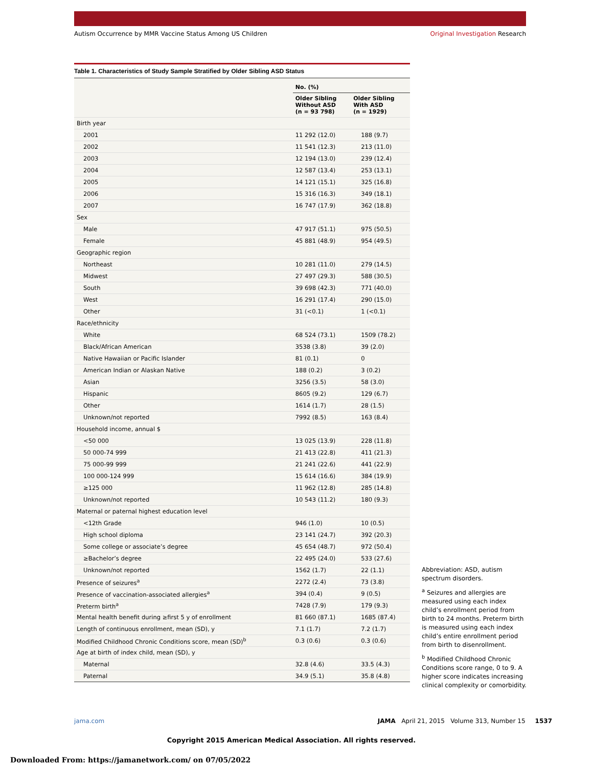Autism Occurrence by MMR Vaccine Status Among US Children
Original Investigation Research
Table 1. Characteristics of Study Sample Stratified by Older Sibling ASD Status
| | No. (%) | |
| --- | --- | --- |
| | Older Sibling Without ASD (n = 93 798) | Older Sibling With ASD (n = 1929) |
| Birth year | | |
| 2001 | 11 292 (12.0) | 188 (9.7) |
| 2002 | 11 541 (12.3) | 213 (11.0) |
| 2003 | 12 194 (13.0) | 239 (12.4) |
| 2004 | 12 587 (13.4) | 253 (13.1) |
| 2005 | 14 121 (15.1) | 325 (16.8) |
| 2006 | 15 316 (16.3) | 349 (18.1) |
| 2007 | 16 747 (17.9) | 362 (18.8) |
| Sex | | |
| Male | 47 917 (51.1) | 975 (50.5) |
| Female | 45 881 (48.9) | 954 (49.5) |
| Geographic region | | |
| Northeast | 10 281 (11.0) | 279 (14.5) |
| Midwest | 27 497 (29.3) | 588 (30.5) |
| South | 39 698 (42.3) | 771 (40.0) |
| West | 16 291 (17.4) | 290 (15.0) |
| Other | 31 (<0.1) | 1 (<0.1) |
| Race/ethnicity | | |
| White | 68 524 (73.1) | 1509 (78.2) |
| Black/African American | 3538 (3.8) | 39 (2.0) |
| Native Hawaiian or Pacific Islander | 81 (0.1) | 0 |
| American Indian or Alaskan Native | 188 (0.2) | 3 (0.2) |
| Asian | 3256 (3.5) | 58 (3.0) |
| Hispanic | 8605 (9.2) | 129 (6.7) |
| Other | 1614 (1.7) | 28 (1.5) |
| Unknown/not reported | 7992 (8.5) | 163 (8.4) |
| Household income, annual $ | | |
| <50 000 | 13 025 (13.9) | 228 (11.8) |
| 50 000-74 999 | 21 413 (22.8) | 411 (21.3) |
| 75 000-99 999 | 21 241 (22.6) | 441 (22.9) |
| 100 000-124 999 | 15 614 (16.6) | 384 (19.9) |
| ≥125 000 | 11 962 (12.8) | 285 (14.8) |
| Unknown/not reported | 10 543 (11.2) | 180 (9.3) |
| Maternal or paternal highest education level | | |
| <12th Grade | 946 (1.0) | 10 (0.5) |
| High school diploma | 23 141 (24.7) | 392 (20.3) |
| Some college or associate’s degree | 45 654 (48.7) | 972 (50.4) |
| ≥Bachelor’s degree | 22 495 (24.0) | 533 (27.6) |
| Unknown/not reported | 1562 (1.7) | 22 (1.1) |
| Presence of seizures<sup>a</sup> | 2272 (2.4) | 73 (3.8) |
| Presence of vaccination-associated allergies<sup>a</sup> | 394 (0.4) | 9 (0.5) |
| Preterm birth<sup>a</sup> | 7428 (7.9) | 179 (9.3) |
| Mental health benefit during ≥first 5 y of enrollment | 81 660 (87.1) | 1685 (87.4) |
| Length of continuous enrollment, mean (SD), y | 7.1 (1.7) | 7.2 (1.7) |
| Modified Childhood Chronic Conditions score, mean (SD)<sup>b</sup> | 0.3 (0.6) | 0.3 (0.6) |
| Age at birth of index child, mean (SD), y | | |
| Maternal | 32.8 (4.6) | 33.5 (4.3) |
| Paternal | 34.9 (5.1) | 35.8 (4.8) |
Abbreviation: ASD, autism spectrum disorders.
<sup>a</sup> Seizures and allergies are measured using each index child’s enrollment period from birth to 24 months. Preterm birth is measured using each index child’s entire enrollment period from birth to disenrollment.
<sup>b</sup> Modified Childhood Chronic Conditions score range, 0 to 9. A higher score indicates increasing clinical complexity or comorbidity.
jama.com JAMA April 21, 2015 Volume 313, Number 15 1537
Copyright 2015 American Medical Association. All rights reserved.
Downloaded From: https://jamanetwork.com/ on 07/05/2022